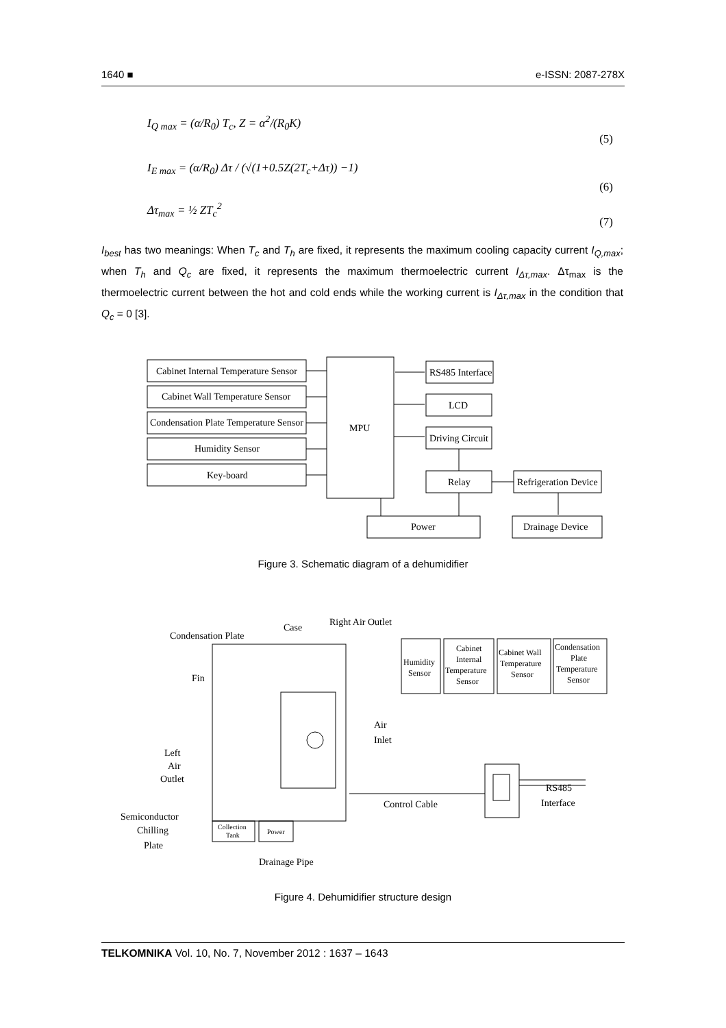1640 ■ e-ISSN: 2087-278X
I<sub>Q max</sub> = (α/R<sub>0</sub>) T<sub>c</sub>, Z = α<sup>2</sup>/(R<sub>0</sub>K) (5)
I<sub>E max</sub> = (α/R<sub>0</sub>) Δτ / (√(1+0.5Z(2T<sub>c</sub>+Δτ)) −1) (6)
Δτ<sub>max</sub> = ½ ZT<sub>c</sub><sup>2</sup> (7)
I<sub>best</sub> has two meanings: When T<sub>c</sub> and T<sub>h</sub> are fixed, it represents the maximum cooling capacity current I<sub>Q,max</sub>; when T<sub>h</sub> and Q<sub>c</sub> are fixed, it represents the maximum thermoelectric current I<sub>Δτ,max</sub>. Δτ<sub>max</sub> is the thermoelectric current between the hot and cold ends while the working current is I<sub>Δτ,max</sub> in the condition that Q<sub>c</sub> = 0 [3].
Cabinet Internal Temperature Sensor
Cabinet Wall Temperature Sensor
Condensation Plate Temperature Sensor
Humidity Sensor
Key-board
MPU
RS485 Interface
LCD
Driving Circuit
Relay
Refrigeration Device
Power
Drainage Device
Figure 3. Schematic diagram of a dehumidifier
Condensation Plate
Case
Right Air Outlet
Fin
Left
Air
Outlet
Air
Inlet
Semiconductor
Chilling
Plate
Drainage Pipe
Control Cable
RS485
Interface
Collection
Tank
Power
Humidity
Sensor
Cabinet
Internal
Temperature
Sensor
Cabinet Wall
Temperature
Sensor
Condensation
Plate
Temperature
Sensor
Figure 4. Dehumidifier structure design
TELKOMNIKA Vol. 10, No. 7, November 2012 : 1637 – 1643